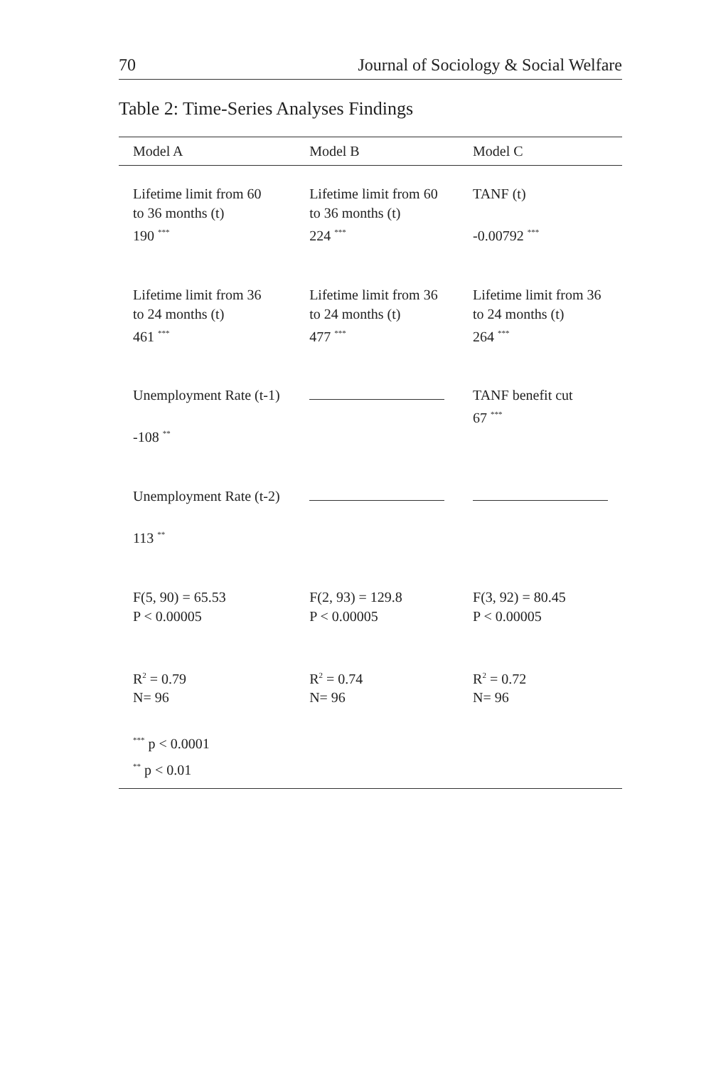70 Journal of Sociology & Social Welfare
Table 2: Time-Series Analyses Findings
| Model A | Model B | Model C |
| --- | --- | --- |
| Lifetime limit from 60 to 36 months (t) 190 <sup>***</sup> | Lifetime limit from 60 to 36 months (t) 224 <sup>***</sup> | TANF (t) -0.00792 <sup>***</sup> |
| Lifetime limit from 36 to 24 months (t) 461 <sup>***</sup> | Lifetime limit from 36 to 24 months (t) 477 <sup>***</sup> | Lifetime limit from 36 to 24 months (t) 264 <sup>***</sup> |
| Unemployment Rate (t-1) -108 <sup>**</sup> | | TANF benefit cut 67 <sup>***</sup> |
| Unemployment Rate (t-2) 113 <sup>**</sup> | | |
| F(5, 90) = 65.53 P < 0.00005 | F(2, 93) = 129.8 P < 0.00005 | F(3, 92) = 80.45 P < 0.00005 |
| R<sup>2</sup> = 0.79 N= 96 | R<sup>2</sup> = 0.74 N= 96 | R<sup>2</sup> = 0.72 N= 96 |
| <sup>***</sup> p < 0.0001 <sup>**</sup> p < 0.01 | | |